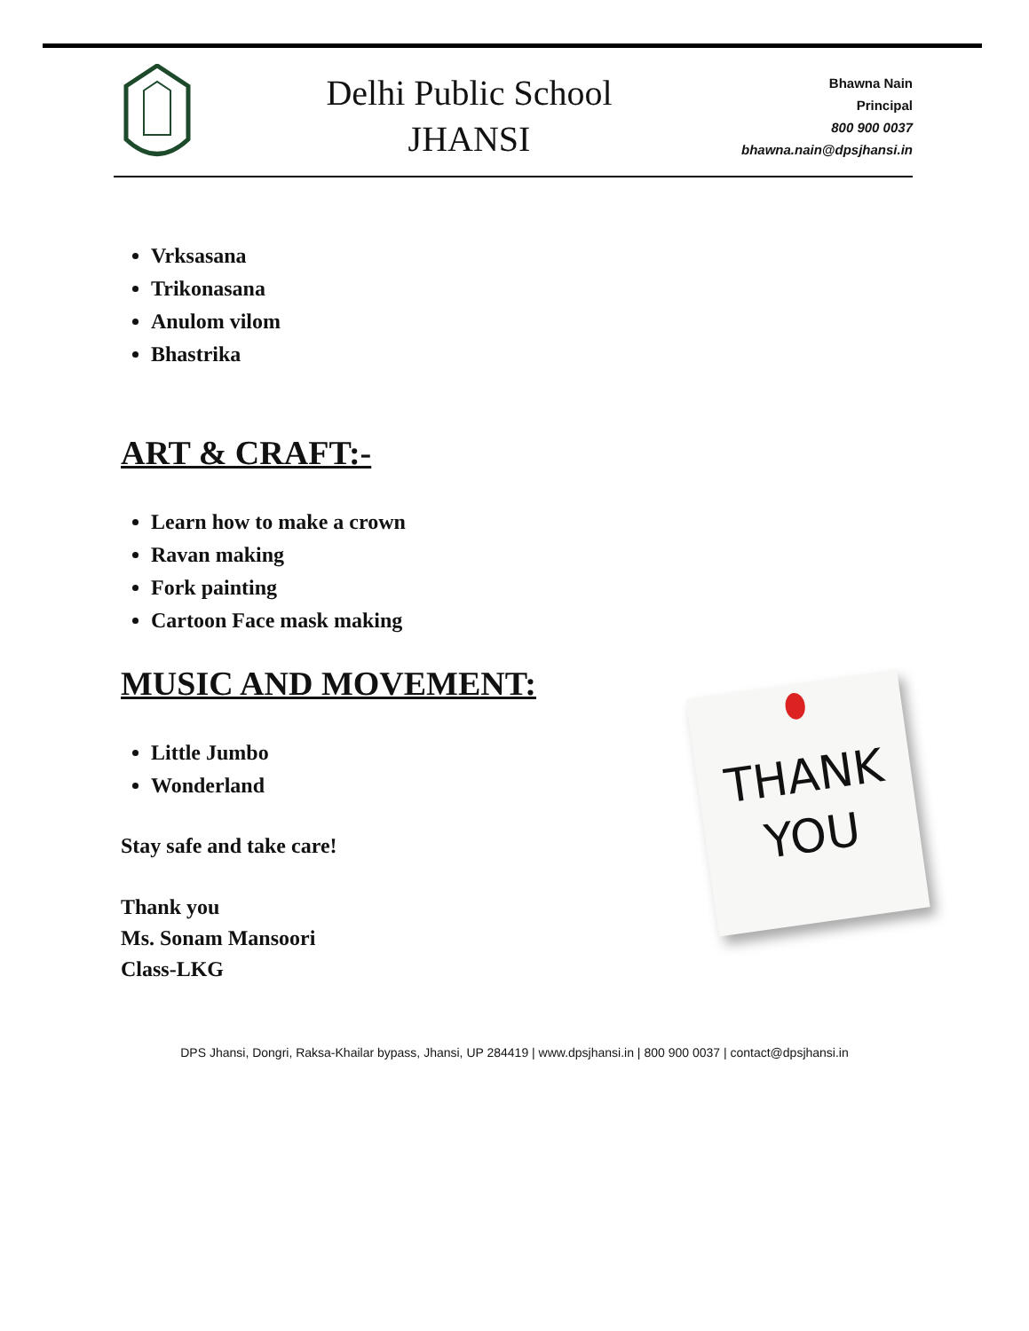Delhi Public School
JHANSI
Bhawna Nain
Principal
800 900 0037
bhawna.nain@dpsjhansi.in
Vrksasana
Trikonasana
Anulom vilom
Bhastrika
ART & CRAFT:-
Learn how to make a crown
Ravan making
Fork painting
Cartoon Face mask making
MUSIC AND MOVEMENT:
Little Jumbo
Wonderland
Stay safe and take care!
Thank you
Ms. Sonam Mansoori
Class-LKG
THANK
YOU
DPS Jhansi, Dongri, Raksa-Khailar bypass, Jhansi, UP 284419 | www.dpsjhansi.in | 800 900 0037 | contact@dpsjhansi.in